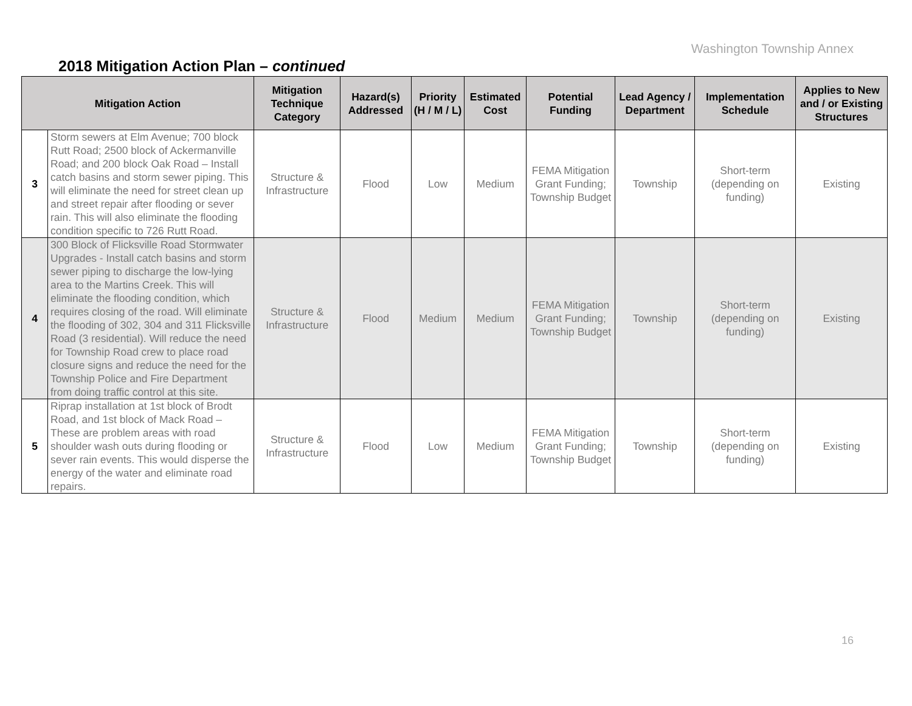Washington Township Annex
2018 Mitigation Action Plan – continued
| Mitigation Action | | Mitigation Technique Category | Hazard(s) Addressed | Priority (H / M / L) | Estimated Cost | Potential Funding | Lead Agency / Department | Implementation Schedule | Applies to New and / or Existing Structures |
| --- | --- | --- | --- | --- | --- | --- | --- | --- | --- |
| 3 | Storm sewers at Elm Avenue; 700 block Rutt Road; 2500 block of Ackermanville Road; and 200 block Oak Road – Install catch basins and storm sewer piping. This will eliminate the need for street clean up and street repair after flooding or sever rain. This will also eliminate the flooding condition specific to 726 Rutt Road. | Structure & Infrastructure | Flood | Low | Medium | FEMA Mitigation Grant Funding; Township Budget | Township | Short-term (depending on funding) | Existing |
| 4 | 300 Block of Flicksville Road Stormwater Upgrades - Install catch basins and storm sewer piping to discharge the low-lying area to the Martins Creek. This will eliminate the flooding condition, which requires closing of the road. Will eliminate the flooding of 302, 304 and 311 Flicksville Road (3 residential). Will reduce the need for Township Road crew to place road closure signs and reduce the need for the Township Police and Fire Department from doing traffic control at this site. | Structure & Infrastructure | Flood | Medium | Medium | FEMA Mitigation Grant Funding; Township Budget | Township | Short-term (depending on funding) | Existing |
| 5 | Riprap installation at 1st block of Brodt Road, and 1st block of Mack Road – These are problem areas with road shoulder wash outs during flooding or sever rain events. This would disperse the energy of the water and eliminate road repairs. | Structure & Infrastructure | Flood | Low | Medium | FEMA Mitigation Grant Funding; Township Budget | Township | Short-term (depending on funding) | Existing |
16